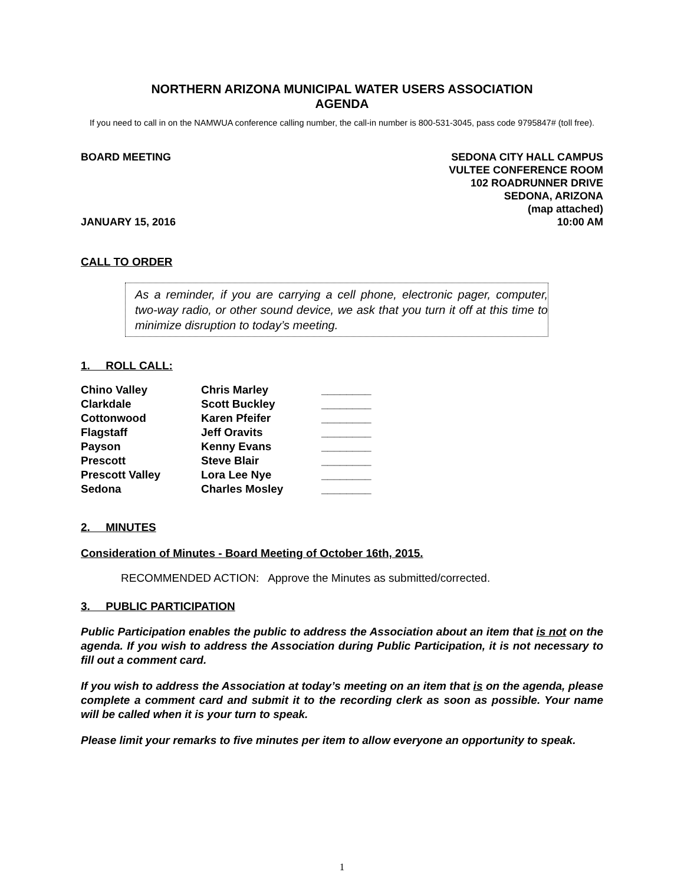NORTHERN ARIZONA MUNICIPAL WATER USERS ASSOCIATION
AGENDA
If you need to call in on the NAMWUA conference calling number, the call-in number is 800-531-3045, pass code 9795847# (toll free).
BOARD MEETING
JANUARY 15, 2016
SEDONA CITY HALL CAMPUS
VULTEE CONFERENCE ROOM
102 ROADRUNNER DRIVE
SEDONA, ARIZONA
(map attached)
10:00 AM
CALL TO ORDER
As a reminder, if you are carrying a cell phone, electronic pager, computer, two-way radio, or other sound device, we ask that you turn it off at this time to minimize disruption to today’s meeting.
1. ROLL CALL:
| Chino Valley | Chris Marley | ________ |
| Clarkdale | Scott Buckley | ________ |
| Cottonwood | Karen Pfeifer | ________ |
| Flagstaff | Jeff Oravits | ________ |
| Payson | Kenny Evans | ________ |
| Prescott | Steve Blair | ________ |
| Prescott Valley | Lora Lee Nye | ________ |
| Sedona | Charles Mosley | ________ |
2. MINUTES
Consideration of Minutes - Board Meeting of October 16th, 2015.
RECOMMENDED ACTION: Approve the Minutes as submitted/corrected.
3. PUBLIC PARTICIPATION
Public Participation enables the public to address the Association about an item that is not on the agenda. If you wish to address the Association during Public Participation, it is not necessary to fill out a comment card.
If you wish to address the Association at today’s meeting on an item that is on the agenda, please complete a comment card and submit it to the recording clerk as soon as possible. Your name will be called when it is your turn to speak.
Please limit your remarks to five minutes per item to allow everyone an opportunity to speak.
1